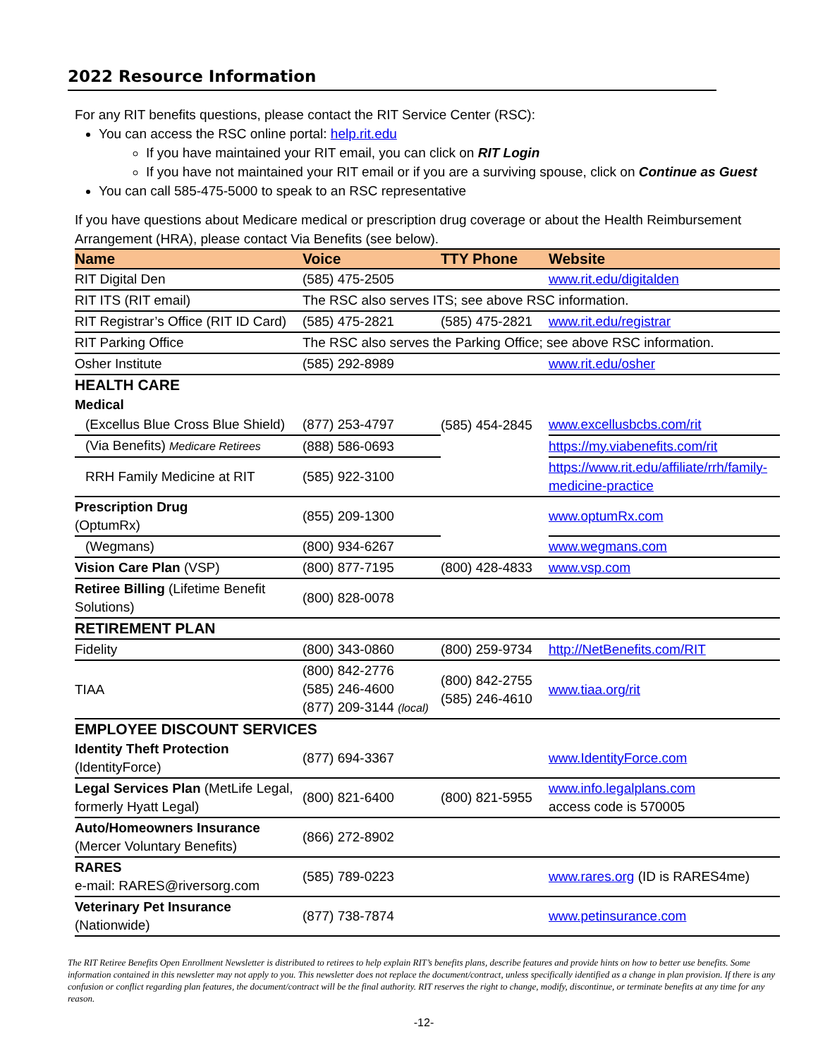2022 Resource Information
For any RIT benefits questions, please contact the RIT Service Center (RSC):
You can access the RSC online portal: help.rit.edu
If you have maintained your RIT email, you can click on RIT Login
If you have not maintained your RIT email or if you are a surviving spouse, click on Continue as Guest
You can call 585-475-5000 to speak to an RSC representative
If you have questions about Medicare medical or prescription drug coverage or about the Health Reimbursement Arrangement (HRA), please contact Via Benefits (see below).
| Name | Voice | TTY Phone | Website |
| --- | --- | --- | --- |
| RIT Digital Den | (585) 475-2505 | | www.rit.edu/digitalden |
| RIT ITS (RIT email) | The RSC also serves ITS; see above RSC information. | | |
| RIT Registrar’s Office (RIT ID Card) | (585) 475-2821 | (585) 475-2821 | www.rit.edu/registrar |
| RIT Parking Office | The RSC also serves the Parking Office; see above RSC information. | | |
| Osher Institute | (585) 292-8989 | | www.rit.edu/osher |
| HEALTH CARE | | | |
| Medical | | | |
| (Excellus Blue Cross Blue Shield) | (877) 253-4797 | (585) 454-2845 | www.excellusbcbs.com/rit |
| (Via Benefits) Medicare Retirees | (888) 586-0693 | | https://my.viabenefits.com/rit |
| RRH Family Medicine at RIT | (585) 922-3100 | | https://www.rit.edu/affiliate/rrh/family-medicine-practice |
| Prescription Drug (OptumRx) | (855) 209-1300 | | www.optumRx.com |
| (Wegmans) | (800) 934-6267 | | www.wegmans.com |
| Vision Care Plan (VSP) | (800) 877-7195 | (800) 428-4833 | www.vsp.com |
| Retiree Billing (Lifetime Benefit Solutions) | (800) 828-0078 | | |
| RETIREMENT PLAN | | | |
| Fidelity | (800) 343-0860 | (800) 259-9734 | http://NetBenefits.com/RIT |
| TIAA | (800) 842-2776 (585) 246-4600 (877) 209-3144 (local) | (800) 842-2755 (585) 246-4610 | www.tiaa.org/rit |
| EMPLOYEE DISCOUNT SERVICES | | | |
| Identity Theft Protection (IdentityForce) | (877) 694-3367 | | www.IdentityForce.com |
| Legal Services Plan (MetLife Legal, formerly Hyatt Legal) | (800) 821-6400 | (800) 821-5955 | www.info.legalplans.com access code is 570005 |
| Auto/Homeowners Insurance (Mercer Voluntary Benefits) | (866) 272-8902 | | |
| RARES e-mail: RARES@riversorg.com | (585) 789-0223 | | www.rares.org (ID is RARES4me) |
| Veterinary Pet Insurance (Nationwide) | (877) 738-7874 | | www.petinsurance.com |
The RIT Retiree Benefits Open Enrollment Newsletter is distributed to retirees to help explain RIT’s benefits plans, describe features and provide hints on how to better use benefits. Some information contained in this newsletter may not apply to you. This newsletter does not replace the document/contract, unless specifically identified as a change in plan provision. If there is any confusion or conflict regarding plan features, the document/contract will be the final authority. RIT reserves the right to change, modify, discontinue, or terminate benefits at any time for any reason.
-12-